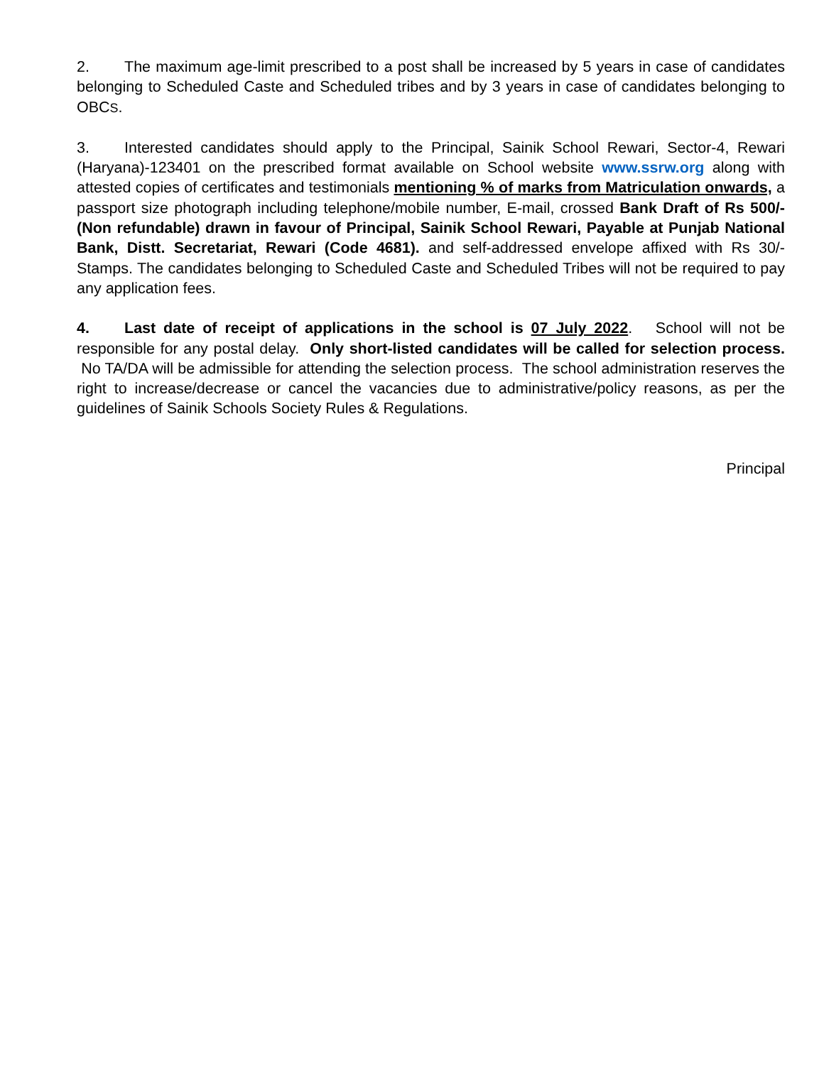2. The maximum age-limit prescribed to a post shall be increased by 5 years in case of candidates belonging to Scheduled Caste and Scheduled tribes and by 3 years in case of candidates belonging to OBCS.
3. Interested candidates should apply to the Principal, Sainik School Rewari, Sector-4, Rewari (Haryana)-123401 on the prescribed format available on School website www.ssrw.org along with attested copies of certificates and testimonials mentioning % of marks from Matriculation onwards, a passport size photograph including telephone/mobile number, E-mail, crossed Bank Draft of Rs 500/-(Non refundable) drawn in favour of Principal, Sainik School Rewari, Payable at Punjab National Bank, Distt. Secretariat, Rewari (Code 4681). and self-addressed envelope affixed with Rs 30/- Stamps. The candidates belonging to Scheduled Caste and Scheduled Tribes will not be required to pay any application fees.
4. Last date of receipt of applications in the school is 07 July 2022. School will not be responsible for any postal delay. Only short-listed candidates will be called for selection process. No TA/DA will be admissible for attending the selection process. The school administration reserves the right to increase/decrease or cancel the vacancies due to administrative/policy reasons, as per the guidelines of Sainik Schools Society Rules & Regulations.
Principal